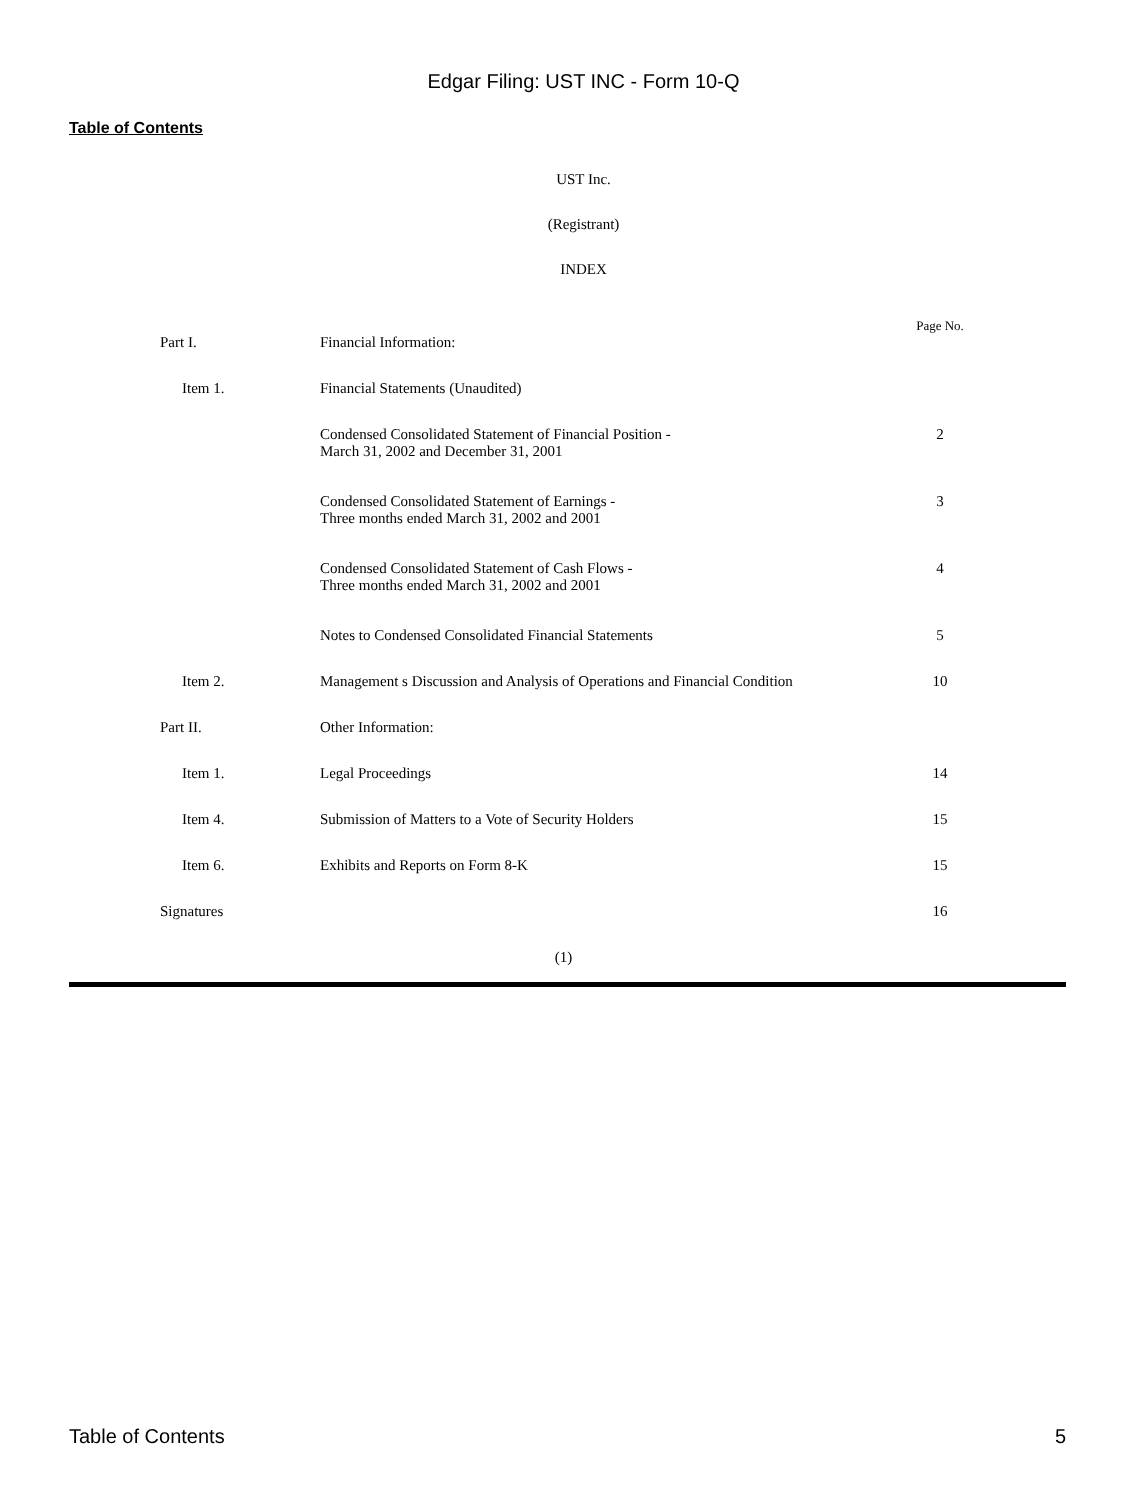Edgar Filing: UST INC - Form 10-Q
Table of Contents
UST Inc.
(Registrant)
INDEX
| | | Page No. |
| Part I. | Financial Information: | |
| Item 1. | Financial Statements (Unaudited) | |
| | Condensed Consolidated Statement of Financial Position - March 31, 2002 and December 31, 2001 | 2 |
| | Condensed Consolidated Statement of Earnings - Three months ended March 31, 2002 and 2001 | 3 |
| | Condensed Consolidated Statement of Cash Flows - Three months ended March 31, 2002 and 2001 | 4 |
| | Notes to Condensed Consolidated Financial Statements | 5 |
| Item 2. | Management s Discussion and Analysis of Operations and Financial Condition | 10 |
| Part II. | Other Information: | |
| Item 1. | Legal Proceedings | 14 |
| Item 4. | Submission of Matters to a Vote of Security Holders | 15 |
| Item 6. | Exhibits and Reports on Form 8-K | 15 |
| Signatures | | 16 |
(1)
Table of Contents 5